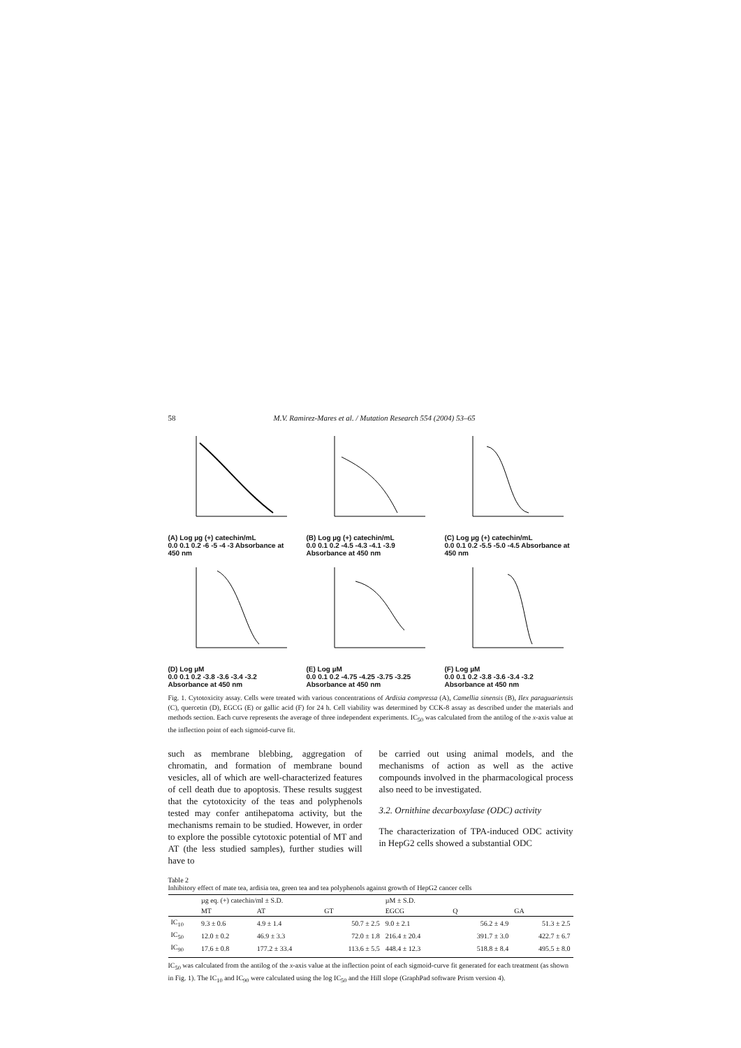58 M.V. Ramirez-Mares et al. / Mutation Research 554 (2004) 53–65
(A) Log µg (+) catechin/mL
0.0 0.1 0.2 -6 -5 -4 -3 Absorbance at 450 nm
(B) Log µg (+) catechin/mL
0.0 0.1 0.2 -4.5 -4.3 -4.1 -3.9 Absorbance at 450 nm
(C) Log µg (+) catechin/mL
0.0 0.1 0.2 -5.5 -5.0 -4.5 Absorbance at 450 nm
(D) Log µM
0.0 0.1 0.2 -3.8 -3.6 -3.4 -3.2 Absorbance at 450 nm
(E) Log µM
0.0 0.1 0.2 -4.75 -4.25 -3.75 -3.25 Absorbance at 450 nm
(F) Log µM
0.0 0.1 0.2 -3.8 -3.6 -3.4 -3.2 Absorbance at 450 nm
Fig. 1. Cytotoxicity assay. Cells were treated with various concentrations of Ardisia compressa (A), Camellia sinensis (B), Ilex paraguariensis (C), quercetin (D), EGCG (E) or gallic acid (F) for 24 h. Cell viability was determined by CCK-8 assay as described under the materials and methods section. Each curve represents the average of three independent experiments. IC<sub>50</sub> was calculated from the antilog of the x-axis value at the inflection point of each sigmoid-curve fit.
such as membrane blebbing, aggregation of chromatin, and formation of membrane bound vesicles, all of which are well-characterized features of cell death due to apoptosis. These results suggest that the cytotoxicity of the teas and polyphenols tested may confer antihepatoma activity, but the mechanisms remain to be studied. However, in order to explore the possible cytotoxic potential of MT and AT (the less studied samples), further studies will have to
be carried out using animal models, and the mechanisms of action as well as the active compounds involved in the pharmacological process also need to be investigated.
3.2. Ornithine decarboxylase (ODC) activity
The characterization of TPA-induced ODC activity in HepG2 cells showed a substantial ODC
Table 2
Inhibitory effect of mate tea, ardisia tea, green tea and tea polyphenols against growth of HepG2 cancer cells
| | µg eq. (+) catechin/ml ± S.D. | | | µM ± S.D. | | |
| --- | --- | --- | --- | --- | --- | --- |
| | MT | AT | GT | EGCG | Q | GA |
| IC<sub>10</sub> | 9.3 ± 0.6 | 4.9 ± 1.4 | 50.7 ± 2.5 | 9.0 ± 2.1 | 56.2 ± 4.9 | 51.3 ± 2.5 |
| IC<sub>50</sub> | 12.0 ± 0.2 | 46.9 ± 3.3 | 72.0 ± 1.8 | 216.4 ± 20.4 | 391.7 ± 3.0 | 422.7 ± 6.7 |
| IC<sub>90</sub> | 17.6 ± 0.8 | 177.2 ± 33.4 | 113.6 ± 5.5 | 448.4 ± 12.3 | 518.8 ± 8.4 | 495.5 ± 8.0 |
IC<sub>50</sub> was calculated from the antilog of the x-axis value at the inflection point of each sigmoid-curve fit generated for each treatment (as shown in Fig. 1). The IC<sub>10</sub> and IC<sub>90</sub> were calculated using the log IC<sub>50</sub> and the Hill slope (GraphPad software Prism version 4).